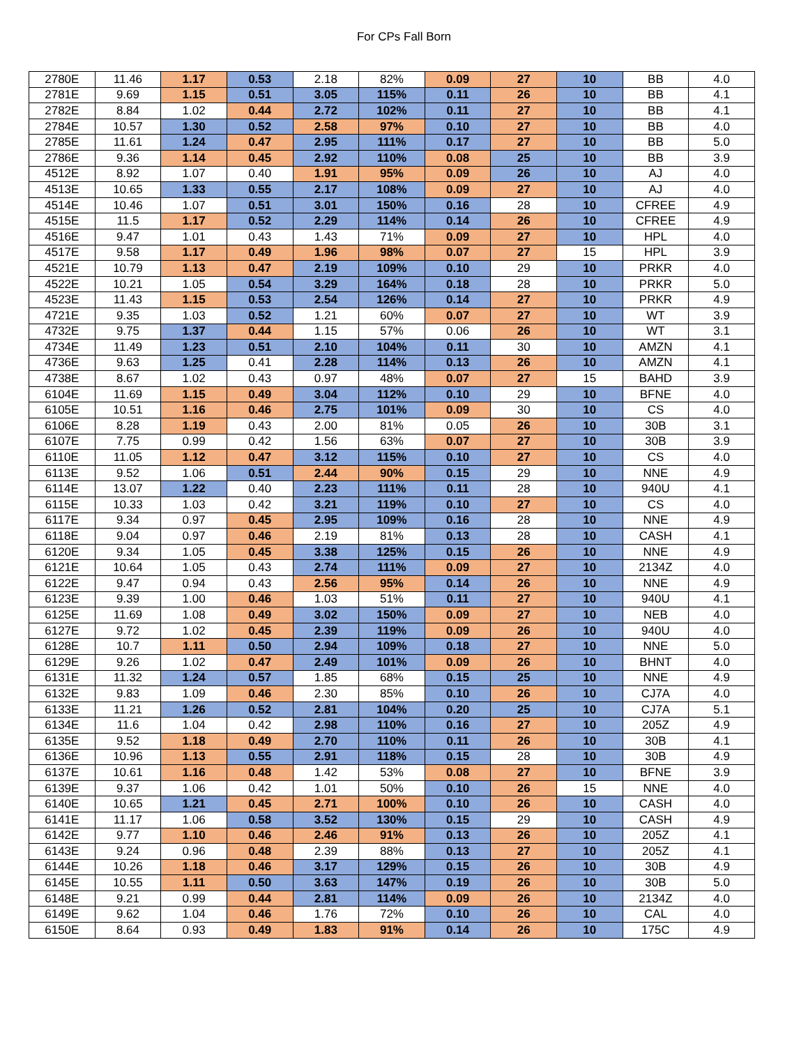For CPs Fall Born
| 2780E | 11.46 | 1.17 | 0.53 | 2.18 | 82% | 0.09 | 27 | 10 | BB | 4.0 |
| 2781E | 9.69 | 1.15 | 0.51 | 3.05 | 115% | 0.11 | 26 | 10 | BB | 4.1 |
| 2782E | 8.84 | 1.02 | 0.44 | 2.72 | 102% | 0.11 | 27 | 10 | BB | 4.1 |
| 2784E | 10.57 | 1.30 | 0.52 | 2.58 | 97% | 0.10 | 27 | 10 | BB | 4.0 |
| 2785E | 11.61 | 1.24 | 0.47 | 2.95 | 111% | 0.17 | 27 | 10 | BB | 5.0 |
| 2786E | 9.36 | 1.14 | 0.45 | 2.92 | 110% | 0.08 | 25 | 10 | BB | 3.9 |
| 4512E | 8.92 | 1.07 | 0.40 | 1.91 | 95% | 0.09 | 26 | 10 | AJ | 4.0 |
| 4513E | 10.65 | 1.33 | 0.55 | 2.17 | 108% | 0.09 | 27 | 10 | AJ | 4.0 |
| 4514E | 10.46 | 1.07 | 0.51 | 3.01 | 150% | 0.16 | 28 | 10 | CFREE | 4.9 |
| 4515E | 11.5 | 1.17 | 0.52 | 2.29 | 114% | 0.14 | 26 | 10 | CFREE | 4.9 |
| 4516E | 9.47 | 1.01 | 0.43 | 1.43 | 71% | 0.09 | 27 | 10 | HPL | 4.0 |
| 4517E | 9.58 | 1.17 | 0.49 | 1.96 | 98% | 0.07 | 27 | 15 | HPL | 3.9 |
| 4521E | 10.79 | 1.13 | 0.47 | 2.19 | 109% | 0.10 | 29 | 10 | PRKR | 4.0 |
| 4522E | 10.21 | 1.05 | 0.54 | 3.29 | 164% | 0.18 | 28 | 10 | PRKR | 5.0 |
| 4523E | 11.43 | 1.15 | 0.53 | 2.54 | 126% | 0.14 | 27 | 10 | PRKR | 4.9 |
| 4721E | 9.35 | 1.03 | 0.52 | 1.21 | 60% | 0.07 | 27 | 10 | WT | 3.9 |
| 4732E | 9.75 | 1.37 | 0.44 | 1.15 | 57% | 0.06 | 26 | 10 | WT | 3.1 |
| 4734E | 11.49 | 1.23 | 0.51 | 2.10 | 104% | 0.11 | 30 | 10 | AMZN | 4.1 |
| 4736E | 9.63 | 1.25 | 0.41 | 2.28 | 114% | 0.13 | 26 | 10 | AMZN | 4.1 |
| 4738E | 8.67 | 1.02 | 0.43 | 0.97 | 48% | 0.07 | 27 | 15 | BAHD | 3.9 |
| 6104E | 11.69 | 1.15 | 0.49 | 3.04 | 112% | 0.10 | 29 | 10 | BFNE | 4.0 |
| 6105E | 10.51 | 1.16 | 0.46 | 2.75 | 101% | 0.09 | 30 | 10 | CS | 4.0 |
| 6106E | 8.28 | 1.19 | 0.43 | 2.00 | 81% | 0.05 | 26 | 10 | 30B | 3.1 |
| 6107E | 7.75 | 0.99 | 0.42 | 1.56 | 63% | 0.07 | 27 | 10 | 30B | 3.9 |
| 6110E | 11.05 | 1.12 | 0.47 | 3.12 | 115% | 0.10 | 27 | 10 | CS | 4.0 |
| 6113E | 9.52 | 1.06 | 0.51 | 2.44 | 90% | 0.15 | 29 | 10 | NNE | 4.9 |
| 6114E | 13.07 | 1.22 | 0.40 | 2.23 | 111% | 0.11 | 28 | 10 | 940U | 4.1 |
| 6115E | 10.33 | 1.03 | 0.42 | 3.21 | 119% | 0.10 | 27 | 10 | CS | 4.0 |
| 6117E | 9.34 | 0.97 | 0.45 | 2.95 | 109% | 0.16 | 28 | 10 | NNE | 4.9 |
| 6118E | 9.04 | 0.97 | 0.46 | 2.19 | 81% | 0.13 | 28 | 10 | CASH | 4.1 |
| 6120E | 9.34 | 1.05 | 0.45 | 3.38 | 125% | 0.15 | 26 | 10 | NNE | 4.9 |
| 6121E | 10.64 | 1.05 | 0.43 | 2.74 | 111% | 0.09 | 27 | 10 | 2134Z | 4.0 |
| 6122E | 9.47 | 0.94 | 0.43 | 2.56 | 95% | 0.14 | 26 | 10 | NNE | 4.9 |
| 6123E | 9.39 | 1.00 | 0.46 | 1.03 | 51% | 0.11 | 27 | 10 | 940U | 4.1 |
| 6125E | 11.69 | 1.08 | 0.49 | 3.02 | 150% | 0.09 | 27 | 10 | NEB | 4.0 |
| 6127E | 9.72 | 1.02 | 0.45 | 2.39 | 119% | 0.09 | 26 | 10 | 940U | 4.0 |
| 6128E | 10.7 | 1.11 | 0.50 | 2.94 | 109% | 0.18 | 27 | 10 | NNE | 5.0 |
| 6129E | 9.26 | 1.02 | 0.47 | 2.49 | 101% | 0.09 | 26 | 10 | BHNT | 4.0 |
| 6131E | 11.32 | 1.24 | 0.57 | 1.85 | 68% | 0.15 | 25 | 10 | NNE | 4.9 |
| 6132E | 9.83 | 1.09 | 0.46 | 2.30 | 85% | 0.10 | 26 | 10 | CJ7A | 4.0 |
| 6133E | 11.21 | 1.26 | 0.52 | 2.81 | 104% | 0.20 | 25 | 10 | CJ7A | 5.1 |
| 6134E | 11.6 | 1.04 | 0.42 | 2.98 | 110% | 0.16 | 27 | 10 | 205Z | 4.9 |
| 6135E | 9.52 | 1.18 | 0.49 | 2.70 | 110% | 0.11 | 26 | 10 | 30B | 4.1 |
| 6136E | 10.96 | 1.13 | 0.55 | 2.91 | 118% | 0.15 | 28 | 10 | 30B | 4.9 |
| 6137E | 10.61 | 1.16 | 0.48 | 1.42 | 53% | 0.08 | 27 | 10 | BFNE | 3.9 |
| 6139E | 9.37 | 1.06 | 0.42 | 1.01 | 50% | 0.10 | 26 | 15 | NNE | 4.0 |
| 6140E | 10.65 | 1.21 | 0.45 | 2.71 | 100% | 0.10 | 26 | 10 | CASH | 4.0 |
| 6141E | 11.17 | 1.06 | 0.58 | 3.52 | 130% | 0.15 | 29 | 10 | CASH | 4.9 |
| 6142E | 9.77 | 1.10 | 0.46 | 2.46 | 91% | 0.13 | 26 | 10 | 205Z | 4.1 |
| 6143E | 9.24 | 0.96 | 0.48 | 2.39 | 88% | 0.13 | 27 | 10 | 205Z | 4.1 |
| 6144E | 10.26 | 1.18 | 0.46 | 3.17 | 129% | 0.15 | 26 | 10 | 30B | 4.9 |
| 6145E | 10.55 | 1.11 | 0.50 | 3.63 | 147% | 0.19 | 26 | 10 | 30B | 5.0 |
| 6148E | 9.21 | 0.99 | 0.44 | 2.81 | 114% | 0.09 | 26 | 10 | 2134Z | 4.0 |
| 6149E | 9.62 | 1.04 | 0.46 | 1.76 | 72% | 0.10 | 26 | 10 | CAL | 4.0 |
| 6150E | 8.64 | 0.93 | 0.49 | 1.83 | 91% | 0.14 | 26 | 10 | 175C | 4.9 |